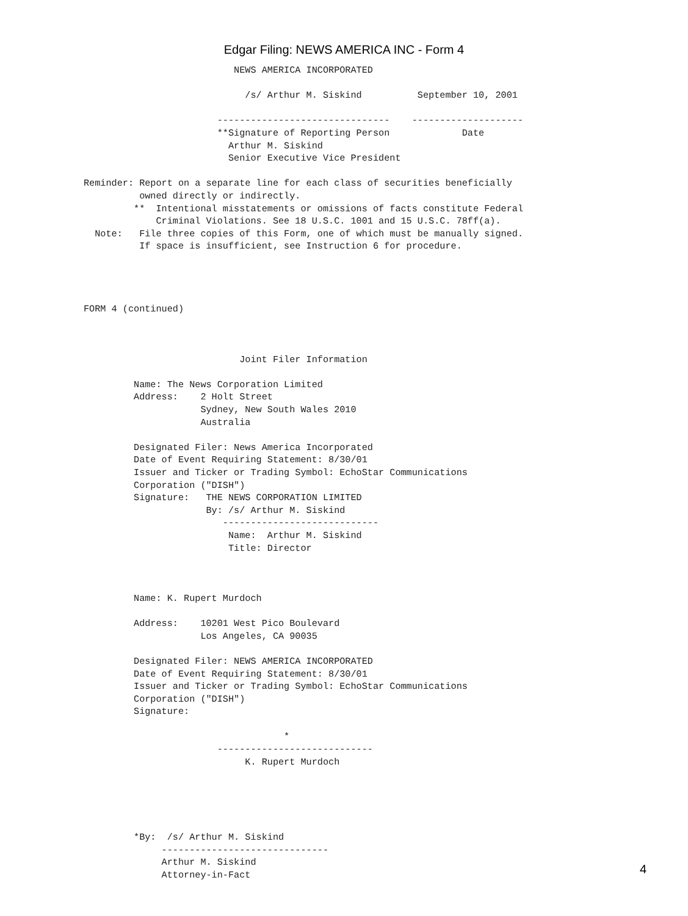Edgar Filing: NEWS AMERICA INC - Form 4
                           NEWS AMERICA INCORPORATED

                             /s/ Arthur M. Siskind          September 10, 2001

                        -------------------------------    --------------------
                        **Signature of Reporting Person             Date
                          Arthur M. Siskind
                          Senior Executive Vice President

Reminder: Report on a separate line for each class of securities beneficially
          owned directly or indirectly.
         **  Intentional misstatements or omissions of facts constitute Federal
             Criminal Violations. See 18 U.S.C. 1001 and 15 U.S.C. 78ff(a).
  Note:   File three copies of this Form, one of which must be manually signed.
          If space is insufficient, see Instruction 6 for procedure.




FORM 4 (continued)



                            Joint Filer Information

         Name: The News Corporation Limited
         Address:    2 Holt Street
                     Sydney, New South Wales 2010
                     Australia

         Designated Filer: News America Incorporated
         Date of Event Requiring Statement: 8/30/01
         Issuer and Ticker or Trading Symbol: EchoStar Communications
         Corporation ("DISH")
         Signature:   THE NEWS CORPORATION LIMITED
                      By: /s/ Arthur M. Siskind
                         ----------------------------
                          Name:  Arthur M. Siskind
                          Title: Director



         Name: K. Rupert Murdoch

         Address:    10201 West Pico Boulevard
                     Los Angeles, CA 90035

         Designated Filer: NEWS AMERICA INCORPORATED
         Date of Event Requiring Statement: 8/30/01
         Issuer and Ticker or Trading Symbol: EchoStar Communications
         Corporation ("DISH")
         Signature:

                                    *
                        ----------------------------
                             K. Rupert Murdoch





         *By:  /s/ Arthur M. Siskind
              ------------------------------
              Arthur M. Siskind
              Attorney-in-Fact
4